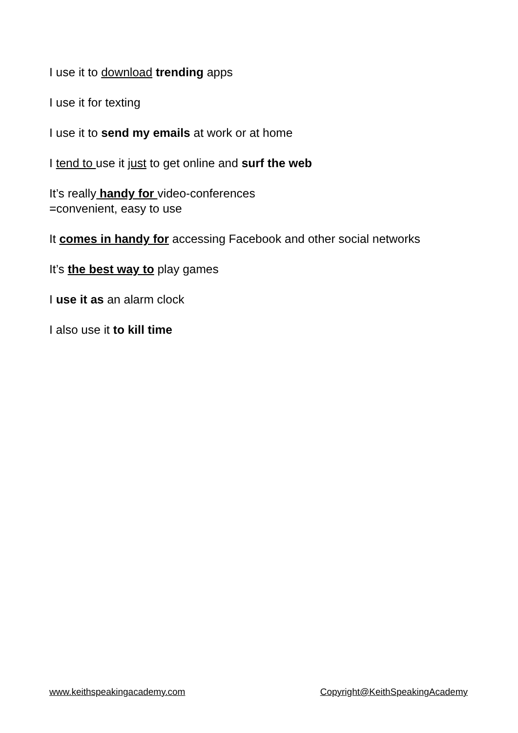I use it to download trending apps
I use it for texting
I use it to send my emails at work or at home
I tend to use it just to get online and surf the web
It’s really handy for video-conferences
=convenient, easy to use
It comes in handy for accessing Facebook and other social networks
It’s the best way to play games
I use it as an alarm clock
I also use it to kill time
www.keithspeakingacademy.com Copyright@KeithSpeakingAcademy